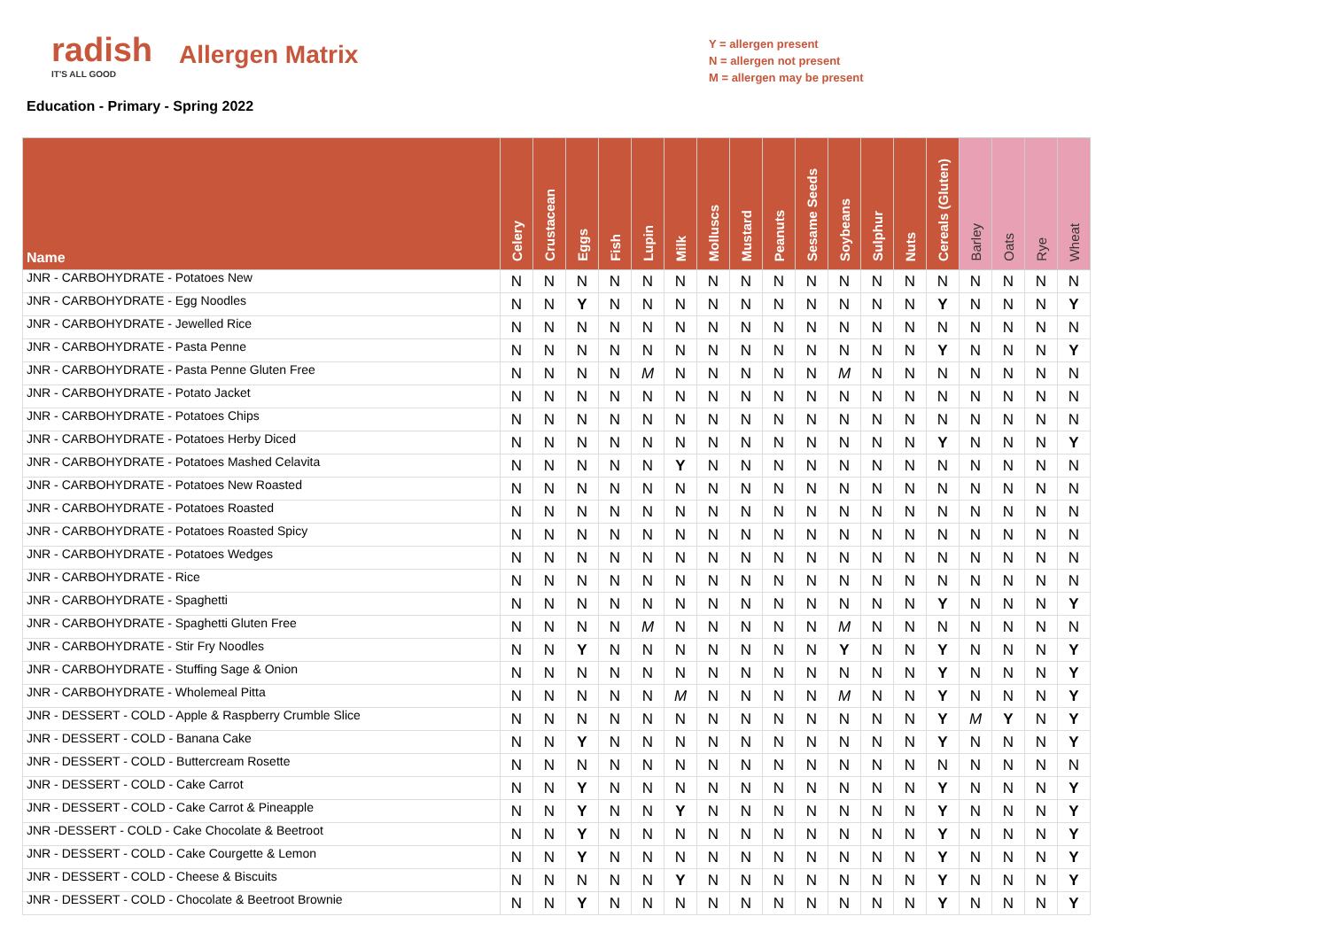radish
IT'S ALL GOOD Allergen Matrix
Education - Primary - Spring 2022
Y = allergen present
N = allergen not present
M = allergen may be present
| Name | Celery | Crustacean | Eggs | Fish | Lupin | Milk | Molluscs | Mustard | Peanuts | Sesame Seeds | Soybeans | Sulphur | Nuts | Cereals (Gluten) | Barley | Oats | Rye | Wheat |
| --- | --- | --- | --- | --- | --- | --- | --- | --- | --- | --- | --- | --- | --- | --- | --- | --- | --- | --- |
| JNR - CARBOHYDRATE - Potatoes New | N | N | N | N | N | N | N | N | N | N | N | N | N | N | N | N | N | N |
| JNR - CARBOHYDRATE - Egg Noodles | N | N | Y | N | N | N | N | N | N | N | N | N | N | Y | N | N | N | Y |
| JNR - CARBOHYDRATE - Jewelled Rice | N | N | N | N | N | N | N | N | N | N | N | N | N | N | N | N | N | N |
| JNR - CARBOHYDRATE - Pasta Penne | N | N | N | N | N | N | N | N | N | N | N | N | N | Y | N | N | N | Y |
| JNR - CARBOHYDRATE - Pasta Penne Gluten Free | N | N | N | N | M | N | N | N | N | N | M | N | N | N | N | N | N | N |
| JNR - CARBOHYDRATE - Potato Jacket | N | N | N | N | N | N | N | N | N | N | N | N | N | N | N | N | N | N |
| JNR - CARBOHYDRATE - Potatoes Chips | N | N | N | N | N | N | N | N | N | N | N | N | N | N | N | N | N | N |
| JNR - CARBOHYDRATE - Potatoes Herby Diced | N | N | N | N | N | N | N | N | N | N | N | N | N | Y | N | N | N | Y |
| JNR - CARBOHYDRATE - Potatoes Mashed Celavita | N | N | N | N | N | Y | N | N | N | N | N | N | N | N | N | N | N | N |
| JNR - CARBOHYDRATE - Potatoes New Roasted | N | N | N | N | N | N | N | N | N | N | N | N | N | N | N | N | N | N |
| JNR - CARBOHYDRATE - Potatoes Roasted | N | N | N | N | N | N | N | N | N | N | N | N | N | N | N | N | N | N |
| JNR - CARBOHYDRATE - Potatoes Roasted Spicy | N | N | N | N | N | N | N | N | N | N | N | N | N | N | N | N | N | N |
| JNR - CARBOHYDRATE - Potatoes Wedges | N | N | N | N | N | N | N | N | N | N | N | N | N | N | N | N | N | N |
| JNR - CARBOHYDRATE - Rice | N | N | N | N | N | N | N | N | N | N | N | N | N | N | N | N | N | N |
| JNR - CARBOHYDRATE - Spaghetti | N | N | N | N | N | N | N | N | N | N | N | N | N | Y | N | N | N | Y |
| JNR - CARBOHYDRATE - Spaghetti Gluten Free | N | N | N | N | M | N | N | N | N | N | M | N | N | N | N | N | N | N |
| JNR - CARBOHYDRATE - Stir Fry Noodles | N | N | Y | N | N | N | N | N | N | N | Y | N | N | Y | N | N | N | Y |
| JNR - CARBOHYDRATE - Stuffing Sage & Onion | N | N | N | N | N | N | N | N | N | N | N | N | N | Y | N | N | N | Y |
| JNR - CARBOHYDRATE - Wholemeal Pitta | N | N | N | N | N | M | N | N | N | N | M | N | N | Y | N | N | N | Y |
| JNR - DESSERT - COLD - Apple & Raspberry Crumble Slice | N | N | N | N | N | N | N | N | N | N | N | N | N | Y | M | Y | N | Y |
| JNR - DESSERT - COLD - Banana Cake | N | N | Y | N | N | N | N | N | N | N | N | N | N | Y | N | N | N | Y |
| JNR - DESSERT - COLD - Buttercream Rosette | N | N | N | N | N | N | N | N | N | N | N | N | N | N | N | N | N | N |
| JNR - DESSERT - COLD - Cake Carrot | N | N | Y | N | N | N | N | N | N | N | N | N | N | Y | N | N | N | Y |
| JNR - DESSERT - COLD - Cake Carrot & Pineapple | N | N | Y | N | N | Y | N | N | N | N | N | N | N | Y | N | N | N | Y |
| JNR -DESSERT - COLD - Cake Chocolate & Beetroot | N | N | Y | N | N | N | N | N | N | N | N | N | N | Y | N | N | N | Y |
| JNR - DESSERT - COLD - Cake Courgette & Lemon | N | N | Y | N | N | N | N | N | N | N | N | N | N | Y | N | N | N | Y |
| JNR - DESSERT - COLD - Cheese & Biscuits | N | N | N | N | N | Y | N | N | N | N | N | N | N | Y | N | N | N | Y |
| JNR - DESSERT - COLD - Chocolate & Beetroot Brownie | N | N | Y | N | N | N | N | N | N | N | N | N | N | Y | N | N | N | Y |